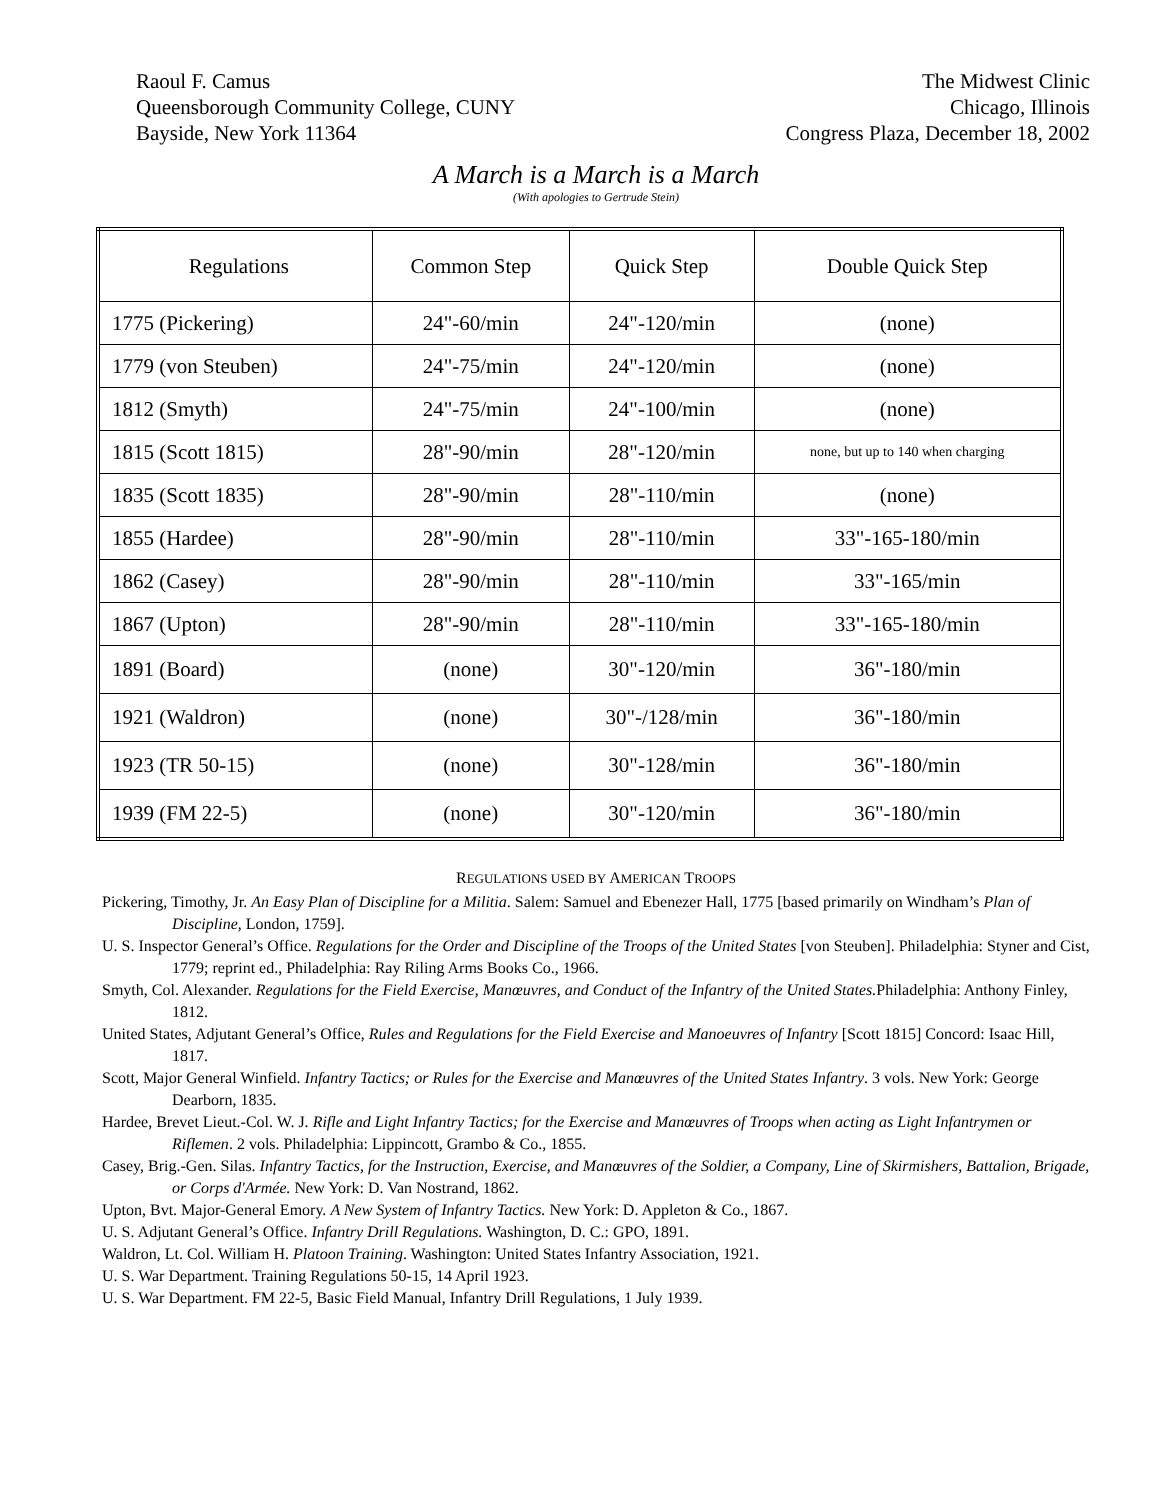Raoul F. Camus
Queensborough Community College, CUNY
Bayside, New York 11364
The Midwest Clinic
Chicago, Illinois
Congress Plaza, December 18, 2002
A March is a March is a March
(With apologies to Gertrude Stein)
| Regulations | Common Step | Quick Step | Double Quick Step |
| 1775 (Pickering) | 24"-60/min | 24"-120/min | (none) |
| 1779 (von Steuben) | 24"-75/min | 24"-120/min | (none) |
| 1812 (Smyth) | 24"-75/min | 24"-100/min | (none) |
| 1815 (Scott 1815) | 28"-90/min | 28"-120/min | none, but up to 140 when charging |
| 1835 (Scott 1835) | 28"-90/min | 28"-110/min | (none) |
| 1855 (Hardee) | 28"-90/min | 28"-110/min | 33"-165-180/min |
| 1862 (Casey) | 28"-90/min | 28"-110/min | 33"-165/min |
| 1867 (Upton) | 28"-90/min | 28"-110/min | 33"-165-180/min |
| 1891 (Board) | (none) | 30"-120/min | 36"-180/min |
| 1921 (Waldron) | (none) | 30"-/128/min | 36"-180/min |
| 1923 (TR 50-15) | (none) | 30"-128/min | 36"-180/min |
| 1939 (FM 22-5) | (none) | 30"-120/min | 36"-180/min |
REGULATIONS USED BY AMERICAN TROOPS
Pickering, Timothy, Jr. An Easy Plan of Discipline for a Militia. Salem: Samuel and Ebenezer Hall, 1775 [based primarily on Windham’s Plan of Discipline, London, 1759].
U. S. Inspector General’s Office. Regulations for the Order and Discipline of the Troops of the United States [von Steuben]. Philadelphia: Styner and Cist, 1779; reprint ed., Philadelphia: Ray Riling Arms Books Co., 1966.
Smyth, Col. Alexander. Regulations for the Field Exercise, Manœuvres, and Conduct of the Infantry of the United States. Philadelphia: Anthony Finley, 1812.
United States, Adjutant General’s Office, Rules and Regulations for the Field Exercise and Manoeuvres of Infantry [Scott 1815] Concord: Isaac Hill, 1817.
Scott, Major General Winfield. Infantry Tactics; or Rules for the Exercise and Manœuvres of the United States Infantry. 3 vols. New York: George Dearborn, 1835.
Hardee, Brevet Lieut.-Col. W. J. Rifle and Light Infantry Tactics; for the Exercise and Manœuvres of Troops when acting as Light Infantrymen or Riflemen. 2 vols. Philadelphia: Lippincott, Grambo & Co., 1855.
Casey, Brig.-Gen. Silas. Infantry Tactics, for the Instruction, Exercise, and Manœuvres of the Soldier, a Company, Line of Skirmishers, Battalion, Brigade, or Corps d'Armée. New York: D. Van Nostrand, 1862.
Upton, Bvt. Major-General Emory. A New System of Infantry Tactics. New York: D. Appleton & Co., 1867.
U. S. Adjutant General’s Office. Infantry Drill Regulations. Washington, D. C.: GPO, 1891.
Waldron, Lt. Col. William H. Platoon Training. Washington: United States Infantry Association, 1921.
U. S. War Department. Training Regulations 50-15, 14 April 1923.
U. S. War Department. FM 22-5, Basic Field Manual, Infantry Drill Regulations, 1 July 1939.